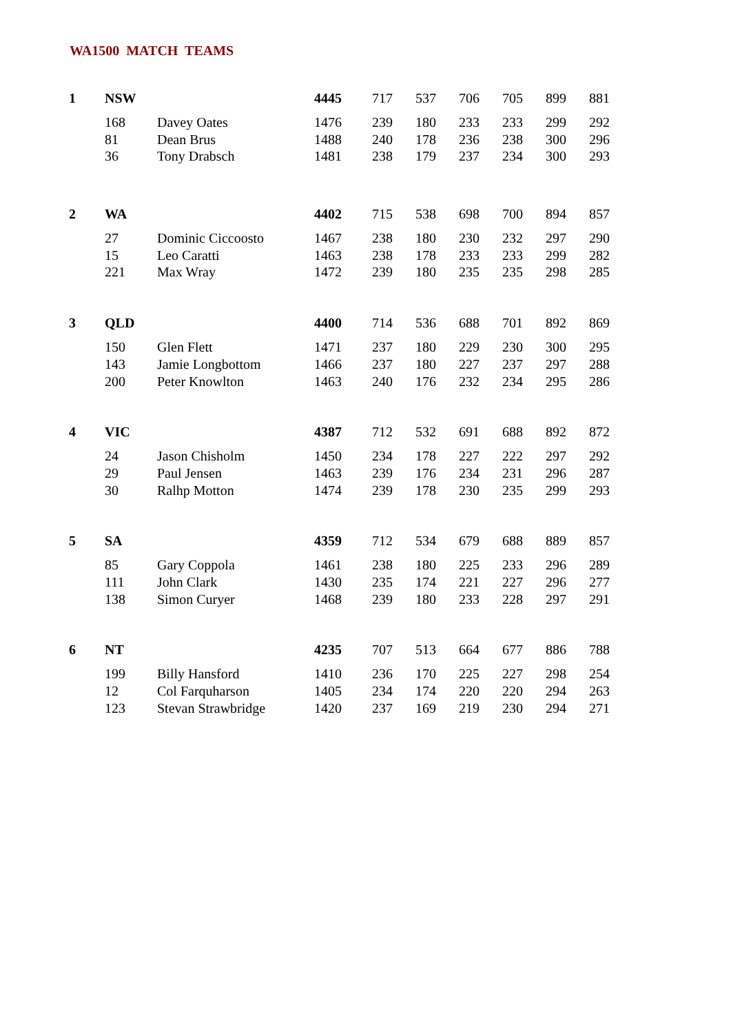WA1500 MATCH TEAMS
| 1 | NSW | | 4445 | 717 | 537 | 706 | 705 | 899 | 881 |
| | 168 | Davey Oates | 1476 | 239 | 180 | 233 | 233 | 299 | 292 |
| | 81 | Dean Brus | 1488 | 240 | 178 | 236 | 238 | 300 | 296 |
| | 36 | Tony Drabsch | 1481 | 238 | 179 | 237 | 234 | 300 | 293 |
| 2 | WA | | 4402 | 715 | 538 | 698 | 700 | 894 | 857 |
| | 27 | Dominic Ciccoosto | 1467 | 238 | 180 | 230 | 232 | 297 | 290 |
| | 15 | Leo Caratti | 1463 | 238 | 178 | 233 | 233 | 299 | 282 |
| | 221 | Max Wray | 1472 | 239 | 180 | 235 | 235 | 298 | 285 |
| 3 | QLD | | 4400 | 714 | 536 | 688 | 701 | 892 | 869 |
| | 150 | Glen Flett | 1471 | 237 | 180 | 229 | 230 | 300 | 295 |
| | 143 | Jamie Longbottom | 1466 | 237 | 180 | 227 | 237 | 297 | 288 |
| | 200 | Peter Knowlton | 1463 | 240 | 176 | 232 | 234 | 295 | 286 |
| 4 | VIC | | 4387 | 712 | 532 | 691 | 688 | 892 | 872 |
| | 24 | Jason Chisholm | 1450 | 234 | 178 | 227 | 222 | 297 | 292 |
| | 29 | Paul Jensen | 1463 | 239 | 176 | 234 | 231 | 296 | 287 |
| | 30 | Ralhp Motton | 1474 | 239 | 178 | 230 | 235 | 299 | 293 |
| 5 | SA | | 4359 | 712 | 534 | 679 | 688 | 889 | 857 |
| | 85 | Gary Coppola | 1461 | 238 | 180 | 225 | 233 | 296 | 289 |
| | 111 | John Clark | 1430 | 235 | 174 | 221 | 227 | 296 | 277 |
| | 138 | Simon Curyer | 1468 | 239 | 180 | 233 | 228 | 297 | 291 |
| 6 | NT | | 4235 | 707 | 513 | 664 | 677 | 886 | 788 |
| | 199 | Billy Hansford | 1410 | 236 | 170 | 225 | 227 | 298 | 254 |
| | 12 | Col Farquharson | 1405 | 234 | 174 | 220 | 220 | 294 | 263 |
| | 123 | Stevan Strawbridge | 1420 | 237 | 169 | 219 | 230 | 294 | 271 |